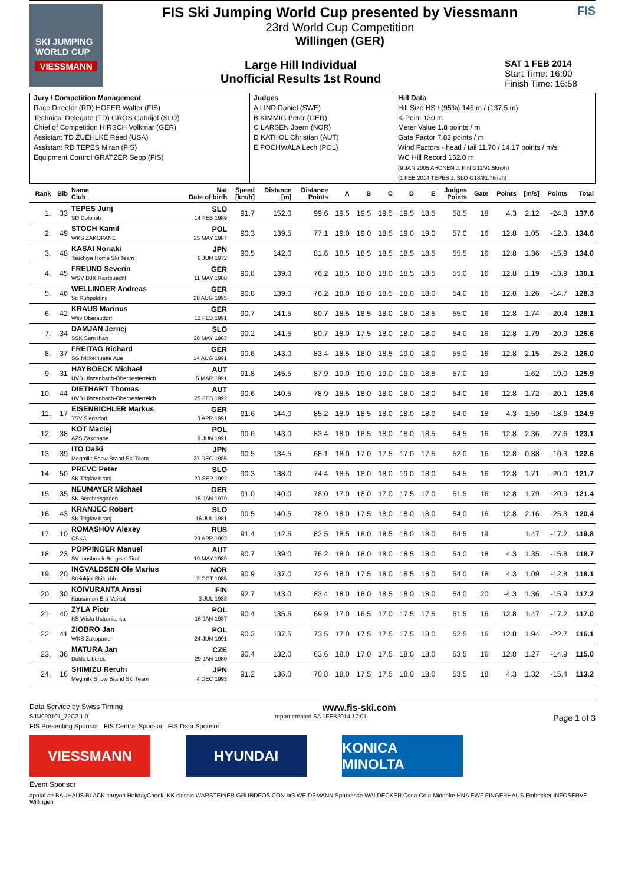SKI JUMPING WORLD CUP
VIESSMANN
FIS Ski Jumping World Cup presented by Viessmann
23rd World Cup Competition
Willingen (GER)
Large Hill Individual
Unofficial Results 1st Round
SAT 1 FEB 2014
Start Time: 16:00
Finish Time: 16:58
FIS
| Jury / Competition Management Race Director (RD) HOFER Walter (FIS) Technical Delegate (TD) GROS Gabrijel (SLO) Chief of Competition HIRSCH Volkmar (GER) Assistant TD ZUEHLKE Reed (USA) Assistant RD TEPES Miran (FIS) Equipment Control GRATZER Sepp (FIS) | Judges A LIND Daniel (SWE) B KIMMIG Peter (GER) C LARSEN Joern (NOR) D KATHOL Christian (AUT) E POCHWALA Lech (POL) | Hill Data Hill Size HS / (95%) 145 m / (137.5 m) K-Point 130 m Meter Value 1.8 points / m Gate Factor 7.83 points / m Wind Factors - head / tail 11.70 / 14.17 points / m/s WC Hill Record 152.0 m (9 JAN 2005 AHONEN J. FIN G11/91.5km/h) (1 FEB 2014 TEPES J. SLO G18/91.7km/h) |
| Rank | Bib | Name Club | Nat Date of birth | Speed [km/h] | Distance [m] | Distance Points | A | B | C | D | E | Judges Points | Gate | Points | [m/s] | Points | Total |
| --- | --- | --- | --- | --- | --- | --- | --- | --- | --- | --- | --- | --- | --- | --- | --- | --- | --- |
| 1. | 33 | TEPES Jurij SD Dolomiti | SLO 14 FEB 1989 | 91.7 | 152.0 | 99.6 | 19.5 | 19.5 | 19.5 | 19.5 | 18.5 | 58.5 | 18 | 4.3 | 2.12 | -24.8 | 137.6 |
| 2. | 49 | STOCH Kamil WKS ZAKOPANE | POL 25 MAY 1987 | 90.3 | 139.5 | 77.1 | 19.0 | 19.0 | 18.5 | 19.0 | 19.0 | 57.0 | 16 | 12.8 | 1.05 | -12.3 | 134.6 |
| 3. | 48 | KASAI Noriaki Tsuchiya Home Ski Team | JPN 6 JUN 1972 | 90.5 | 142.0 | 81.6 | 18.5 | 18.5 | 18.5 | 18.5 | 18.5 | 55.5 | 16 | 12.8 | 1.36 | -15.9 | 134.0 |
| 4. | 45 | FREUND Severin WSV DJK Rastbuechl | GER 11 MAY 1988 | 90.8 | 139.0 | 76.2 | 18.5 | 18.0 | 18.0 | 18.5 | 18.5 | 55.0 | 16 | 12.8 | 1.19 | -13.9 | 130.1 |
| 5. | 46 | WELLINGER Andreas Sc Ruhpolding | GER 28 AUG 1995 | 90.8 | 139.0 | 76.2 | 18.0 | 18.0 | 18.5 | 18.0 | 18.0 | 54.0 | 16 | 12.8 | 1.26 | -14.7 | 128.3 |
| 6. | 42 | KRAUS Marinus Wsv Oberaudorf | GER 13 FEB 1991 | 90.7 | 141.5 | 80.7 | 18.5 | 18.5 | 18.0 | 18.0 | 18.5 | 55.0 | 16 | 12.8 | 1.74 | -20.4 | 128.1 |
| 7. | 34 | DAMJAN Jernej SSK Sam Ihan | SLO 28 MAY 1983 | 90.2 | 141.5 | 80.7 | 18.0 | 17.5 | 18.0 | 18.0 | 18.0 | 54.0 | 16 | 12.8 | 1.79 | -20.9 | 126.6 |
| 8. | 37 | FREITAG Richard SG Nickelhuette Aue | GER 14 AUG 1991 | 90.6 | 143.0 | 83.4 | 18.5 | 18.0 | 18.5 | 19.0 | 18.0 | 55.0 | 16 | 12.8 | 2.15 | -25.2 | 126.0 |
| 9. | 31 | HAYBOECK Michael UVB Hinzenbach-Oberoesterreich | AUT 5 MAR 1991 | 91.8 | 145.5 | 87.9 | 19.0 | 19.0 | 19.0 | 19.0 | 18.5 | 57.0 | 19 | | 1.62 | -19.0 | 125.9 |
| 10. | 44 | DIETHART Thomas UVB Hinzenbach-Oberoesterreich | AUT 25 FEB 1992 | 90.6 | 140.5 | 78.9 | 18.5 | 18.0 | 18.0 | 18.0 | 18.0 | 54.0 | 16 | 12.8 | 1.72 | -20.1 | 125.6 |
| 11. | 17 | EISENBICHLER Markus TSV Siegsdorf | GER 3 APR 1991 | 91.6 | 144.0 | 85.2 | 18.0 | 18.5 | 18.0 | 18.0 | 18.0 | 54.0 | 18 | 4.3 | 1.59 | -18.6 | 124.9 |
| 12. | 38 | KOT Maciej AZS Zakopane | POL 9 JUN 1991 | 90.6 | 143.0 | 83.4 | 18.0 | 18.5 | 18.0 | 18.0 | 18.5 | 54.5 | 16 | 12.8 | 2.36 | -27.6 | 123.1 |
| 13. | 39 | ITO Daiki Megmilk Snow Brand Ski Team | JPN 27 DEC 1985 | 90.5 | 134.5 | 68.1 | 18.0 | 17.0 | 17.5 | 17.0 | 17.5 | 52.0 | 16 | 12.8 | 0.88 | -10.3 | 122.6 |
| 14. | 50 | PREVC Peter SK Triglav Kranj | SLO 20 SEP 1992 | 90.3 | 138.0 | 74.4 | 18.5 | 18.0 | 18.0 | 19.0 | 18.0 | 54.5 | 16 | 12.8 | 1.71 | -20.0 | 121.7 |
| 15. | 35 | NEUMAYER Michael SK Berchtesgaden | GER 15 JAN 1979 | 91.0 | 140.0 | 78.0 | 17.0 | 18.0 | 17.0 | 17.5 | 17.0 | 51.5 | 16 | 12.8 | 1.79 | -20.9 | 121.4 |
| 16. | 43 | KRANJEC Robert SK Triglav Kranj | SLO 16 JUL 1981 | 90.5 | 140.5 | 78.9 | 18.0 | 17.5 | 18.0 | 18.0 | 18.0 | 54.0 | 16 | 12.8 | 2.16 | -25.3 | 120.4 |
| 17. | 10 | ROMASHOV Alexey CSKA | RUS 29 APR 1992 | 91.4 | 142.5 | 82.5 | 18.5 | 18.0 | 18.5 | 18.0 | 18.0 | 54.5 | 19 | | 1.47 | -17.2 | 119.8 |
| 18. | 23 | POPPINGER Manuel SV Innsbruck-Bergisel-Tirol | AUT 19 MAY 1989 | 90.7 | 139.0 | 76.2 | 18.0 | 18.0 | 18.0 | 18.5 | 18.0 | 54.0 | 18 | 4.3 | 1.35 | -15.8 | 118.7 |
| 19. | 20 | INGVALDSEN Ole Marius Steinkjer Skiklubb | NOR 2 OCT 1985 | 90.9 | 137.0 | 72.6 | 18.0 | 17.5 | 18.0 | 18.5 | 18.0 | 54.0 | 18 | 4.3 | 1.09 | -12.8 | 118.1 |
| 20. | 30 | KOIVURANTA Anssi Kuusamon Erä-Veikot | FIN 3 JUL 1988 | 92.7 | 143.0 | 83.4 | 18.0 | 18.0 | 18.5 | 18.0 | 18.0 | 54.0 | 20 | -4.3 | 1.36 | -15.9 | 117.2 |
| 21. | 40 | ZYLA Piotr KS Wisla Ustronianka | POL 16 JAN 1987 | 90.4 | 135.5 | 69.9 | 17.0 | 16.5 | 17.0 | 17.5 | 17.5 | 51.5 | 16 | 12.8 | 1.47 | -17.2 | 117.0 |
| 22. | 41 | ZIOBRO Jan WKS Zakopane | POL 24 JUN 1991 | 90.3 | 137.5 | 73.5 | 17.0 | 17.5 | 17.5 | 17.5 | 18.0 | 52.5 | 16 | 12.8 | 1.94 | -22.7 | 116.1 |
| 23. | 36 | MATURA Jan Dukla Liberec | CZE 29 JAN 1980 | 90.4 | 132.0 | 63.6 | 18.0 | 17.0 | 17.5 | 18.0 | 18.0 | 53.5 | 16 | 12.8 | 1.27 | -14.9 | 115.0 |
| 24. | 16 | SHIMIZU Reruhi Megmilk Snow Brand Ski Team | JPN 4 DEC 1993 | 91.2 | 136.0 | 70.8 | 18.0 | 17.5 | 17.5 | 18.0 | 18.0 | 53.5 | 18 | 4.3 | 1.32 | -15.4 | 113.2 |
Data Service by Swiss Timing www.fis-ski.com
SJM090101_72C2 1.0 report created SA 1FEB2014 17:01 Page 1 of 3
FIS Presenting Sponsor FIS Central Sponsor FIS Data Sponsor
VIESSMANN HYUNDAI KONICA MINOLTA
Event Sponsor
apotal.de BAUHAUS BLACK canyon HolidayCheck IKK classic WARSTEINER GRUNDFOS CON hr3 WEIDEMANN Sparkasse WALDECKER Coca-Cola Middeke HNA EWF FINGERHAUS Einbecker INFOSERVE Willingen